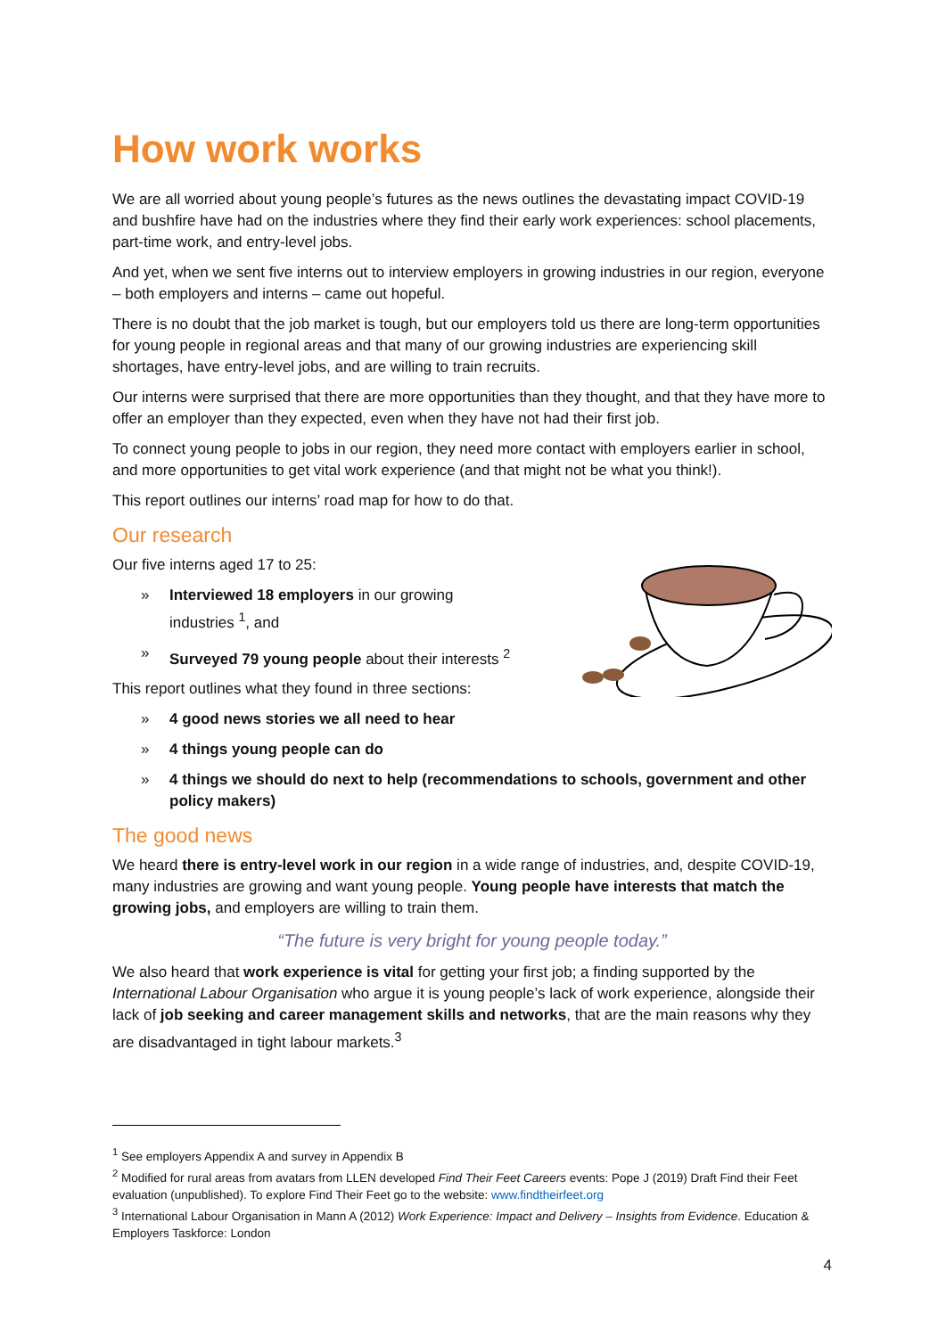How work works
We are all worried about young people’s futures as the news outlines the devastating impact COVID-19 and bushfire have had on the industries where they find their early work experiences: school placements, part-time work, and entry-level jobs.
And yet, when we sent five interns out to interview employers in growing industries in our region, everyone – both employers and interns – came out hopeful.
There is no doubt that the job market is tough, but our employers told us there are long-term opportunities for young people in regional areas and that many of our growing industries are experiencing skill shortages, have entry-level jobs, and are willing to train recruits.
Our interns were surprised that there are more opportunities than they thought, and that they have more to offer an employer than they expected, even when they have not had their first job.
To connect young people to jobs in our region, they need more contact with employers earlier in school, and more opportunities to get vital work experience (and that might not be what you think!).
This report outlines our interns’ road map for how to do that.
Our research
Our five interns aged 17 to 25:
» Interviewed 18 employers in our growing
industries <sup>1</sup>, and
» Surveyed 79 young people about their interests <sup>2</sup>
This report outlines what they found in three sections:
» 4 good news stories we all need to hear
» 4 things young people can do
» 4 things we should do next to help (recommendations to schools, government and other policy makers)
The good news
We heard there is entry-level work in our region in a wide range of industries, and, despite COVID-19, many industries are growing and want young people. Young people have interests that match the growing jobs, and employers are willing to train them.
“The future is very bright for young people today.”
We also heard that work experience is vital for getting your first job; a finding supported by the International Labour Organisation who argue it is young people’s lack of work experience, alongside their lack of job seeking and career management skills and networks, that are the main reasons why they are disadvantaged in tight labour markets.<sup>3</sup>
<sup>1</sup> See employers Appendix A and survey in Appendix B
<sup>2</sup> Modified for rural areas from avatars from LLEN developed Find Their Feet Careers events: Pope J (2019) Draft Find their Feet evaluation (unpublished). To explore Find Their Feet go to the website: www.findtheirfeet.org
<sup>3</sup> International Labour Organisation in Mann A (2012) Work Experience: Impact and Delivery – Insights from Evidence. Education & Employers Taskforce: London
4